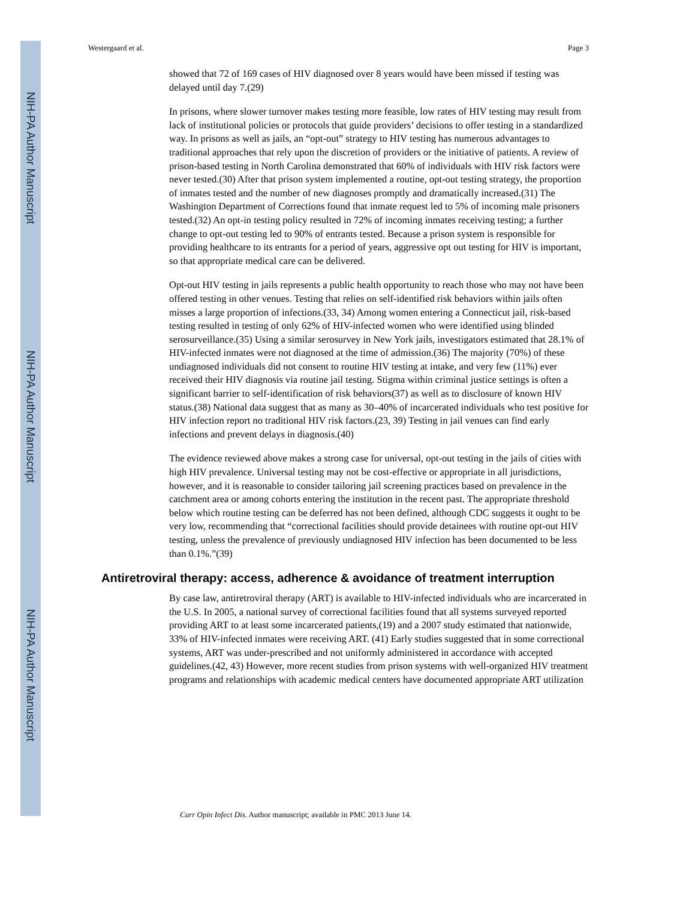NIH-PA Author Manuscript
NIH-PA Author Manuscript
NIH-PA Author Manuscript
Westergaard et al. Page 3
showed that 72 of 169 cases of HIV diagnosed over 8 years would have been missed if testing was delayed until day 7.(29)
In prisons, where slower turnover makes testing more feasible, low rates of HIV testing may result from lack of institutional policies or protocols that guide providers’ decisions to offer testing in a standardized way. In prisons as well as jails, an “opt-out” strategy to HIV testing has numerous advantages to traditional approaches that rely upon the discretion of providers or the initiative of patients. A review of prison-based testing in North Carolina demonstrated that 60% of individuals with HIV risk factors were never tested.(30) After that prison system implemented a routine, opt-out testing strategy, the proportion of inmates tested and the number of new diagnoses promptly and dramatically increased.(31) The Washington Department of Corrections found that inmate request led to 5% of incoming male prisoners tested.(32) An opt-in testing policy resulted in 72% of incoming inmates receiving testing; a further change to opt-out testing led to 90% of entrants tested. Because a prison system is responsible for providing healthcare to its entrants for a period of years, aggressive opt out testing for HIV is important, so that appropriate medical care can be delivered.
Opt-out HIV testing in jails represents a public health opportunity to reach those who may not have been offered testing in other venues. Testing that relies on self-identified risk behaviors within jails often misses a large proportion of infections.(33, 34) Among women entering a Connecticut jail, risk-based testing resulted in testing of only 62% of HIV-infected women who were identified using blinded serosurveillance.(35) Using a similar serosurvey in New York jails, investigators estimated that 28.1% of HIV-infected inmates were not diagnosed at the time of admission.(36) The majority (70%) of these undiagnosed individuals did not consent to routine HIV testing at intake, and very few (11%) ever received their HIV diagnosis via routine jail testing. Stigma within criminal justice settings is often a significant barrier to self-identification of risk behaviors(37) as well as to disclosure of known HIV status.(38) National data suggest that as many as 30–40% of incarcerated individuals who test positive for HIV infection report no traditional HIV risk factors.(23, 39) Testing in jail venues can find early infections and prevent delays in diagnosis.(40)
The evidence reviewed above makes a strong case for universal, opt-out testing in the jails of cities with high HIV prevalence. Universal testing may not be cost-effective or appropriate in all jurisdictions, however, and it is reasonable to consider tailoring jail screening practices based on prevalence in the catchment area or among cohorts entering the institution in the recent past. The appropriate threshold below which routine testing can be deferred has not been defined, although CDC suggests it ought to be very low, recommending that “correctional facilities should provide detainees with routine opt-out HIV testing, unless the prevalence of previously undiagnosed HIV infection has been documented to be less than 0.1%.”(39)
Antiretroviral therapy: access, adherence & avoidance of treatment interruption
By case law, antiretroviral therapy (ART) is available to HIV-infected individuals who are incarcerated in the U.S. In 2005, a national survey of correctional facilities found that all systems surveyed reported providing ART to at least some incarcerated patients,(19) and a 2007 study estimated that nationwide, 33% of HIV-infected inmates were receiving ART. (41) Early studies suggested that in some correctional systems, ART was under-prescribed and not uniformly administered in accordance with accepted guidelines.(42, 43) However, more recent studies from prison systems with well-organized HIV treatment programs and relationships with academic medical centers have documented appropriate ART utilization
Curr Opin Infect Dis. Author manuscript; available in PMC 2013 June 14.